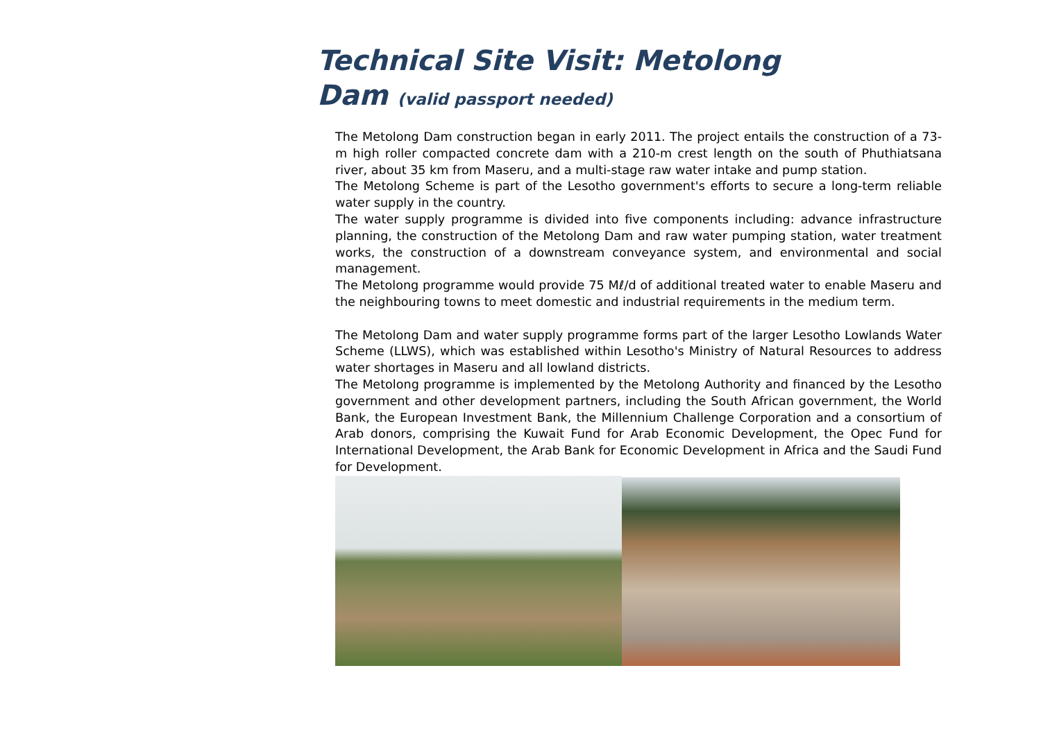Technical Site Visit: Metolong
Dam (valid passport needed)
The Metolong Dam construction began in early 2011. The project entails the construction of a 73-m high roller compacted concrete dam with a 210-m crest length on the south of Phuthiatsana river, about 35 km from Maseru, and a multi-stage raw water intake and pump station.
The Metolong Scheme is part of the Lesotho government's efforts to secure a long-term reliable water supply in the country.
The water supply programme is divided into five components including: advance infrastructure planning, the construction of the Metolong Dam and raw water pumping station, water treatment works, the construction of a downstream conveyance system, and environmental and social management.
The Metolong programme would provide 75 Mℓ/d of additional treated water to enable Maseru and the neighbouring towns to meet domestic and industrial requirements in the medium term.
The Metolong Dam and water supply programme forms part of the larger Lesotho Lowlands Water Scheme (LLWS), which was established within Lesotho's Ministry of Natural Resources to address water shortages in Maseru and all lowland districts.
The Metolong programme is implemented by the Metolong Authority and financed by the Lesotho government and other development partners, including the South African government, the World Bank, the European Investment Bank, the Millennium Challenge Corporation and a consortium of Arab donors, comprising the Kuwait Fund for Arab Economic Development, the Opec Fund for International Development, the Arab Bank for Economic Development in Africa and the Saudi Fund for Development.